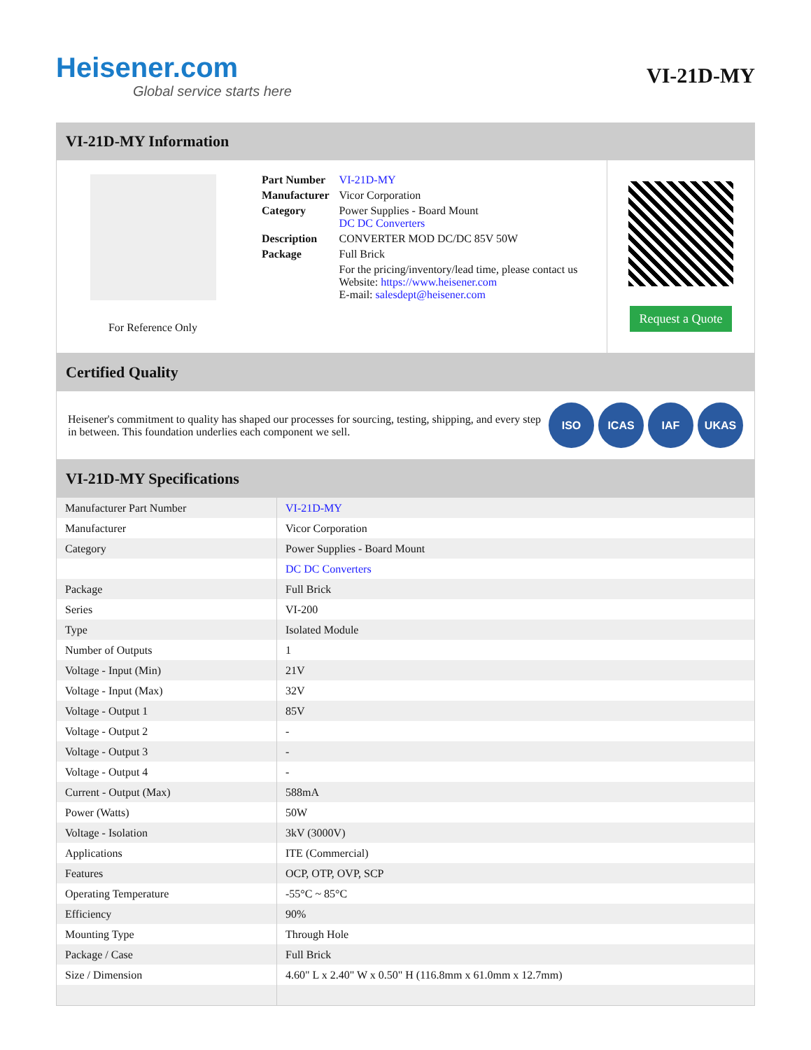Heisener.com
Global service starts here
VI-21D-MY
VI-21D-MY Information
For Reference Only
| Part Number | VI-21D-MY |
| Manufacturer | Vicor Corporation |
| Category | Power Supplies - Board Mount DC DC Converters |
| Description | CONVERTER MOD DC/DC 85V 50W |
| Package | Full Brick |
| | For the pricing/inventory/lead time, please contact us Website: https://www.heisener.com E-mail: salesdept@heisener.com |
Request a Quote
Certified Quality
Heisener's commitment to quality has shaped our processes for sourcing, testing, shipping, and every step in between. This foundation underlies each component we sell.
ISO ICAS IAF UKAS
VI-21D-MY Specifications
| Manufacturer Part Number | VI-21D-MY |
| Manufacturer | Vicor Corporation |
| Category | Power Supplies - Board Mount |
| | DC DC Converters |
| Package | Full Brick |
| Series | VI-200 |
| Type | Isolated Module |
| Number of Outputs | 1 |
| Voltage - Input (Min) | 21V |
| Voltage - Input (Max) | 32V |
| Voltage - Output 1 | 85V |
| Voltage - Output 2 | - |
| Voltage - Output 3 | - |
| Voltage - Output 4 | - |
| Current - Output (Max) | 588mA |
| Power (Watts) | 50W |
| Voltage - Isolation | 3kV (3000V) |
| Applications | ITE (Commercial) |
| Features | OCP, OTP, OVP, SCP |
| Operating Temperature | -55°C ~ 85°C |
| Efficiency | 90% |
| Mounting Type | Through Hole |
| Package / Case | Full Brick |
| Size / Dimension | 4.60" L x 2.40" W x 0.50" H (116.8mm x 61.0mm x 12.7mm) |